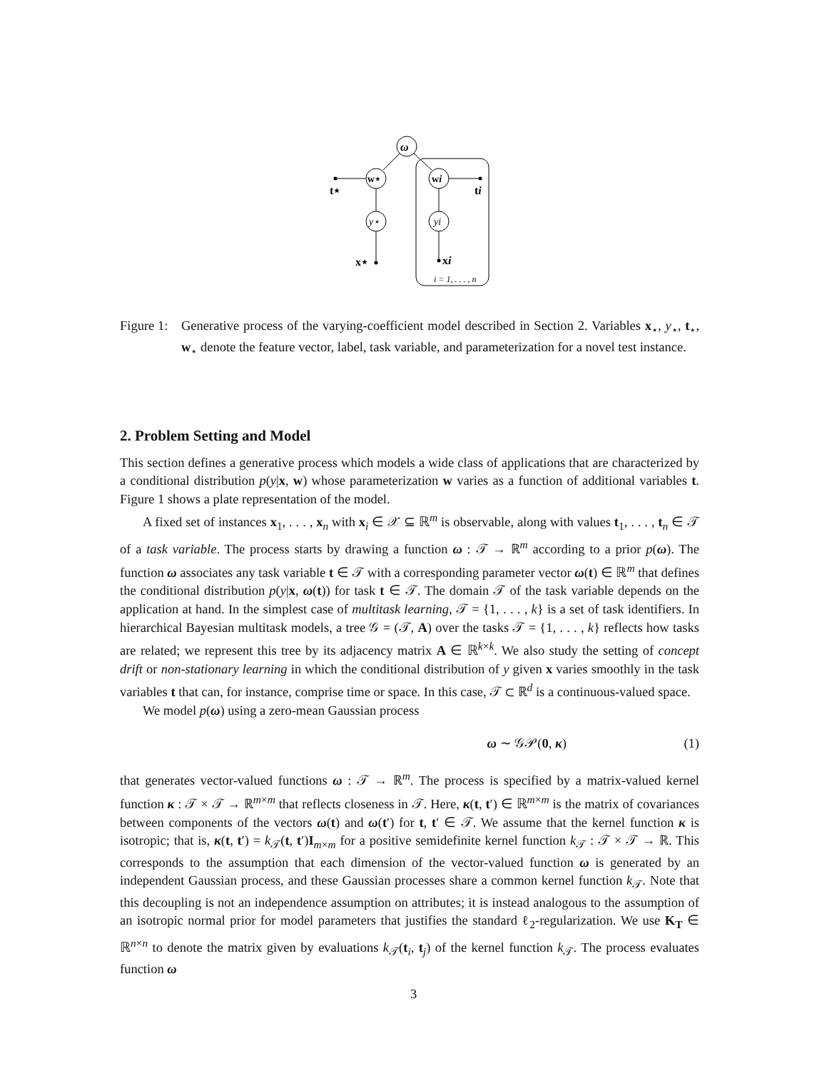ω
w⋆
wi
y⋆
yi
t⋆
ti
x⋆
xi
i = 1, . . . , n
Figure 1:
Generative process of the varying-coefficient model described in Section 2. Variables x<sub>⋆</sub>, y<sub>⋆</sub>, t<sub>⋆</sub>, w<sub>⋆</sub> denote the feature vector, label, task variable, and parameterization for a novel test instance.
2. Problem Setting and Model
This section defines a generative process which models a wide class of applications that are characterized by a conditional distribution p(y|x, w) whose parameterization w varies as a function of additional variables t. Figure 1 shows a plate representation of the model.
A fixed set of instances x<sub>1</sub>, . . . , x<sub>n</sub> with x<sub>i</sub> ∈ 𝒳 ⊆ ℝ<sup>m</sup> is observable, along with values t<sub>1</sub>, . . . , t<sub>n</sub> ∈ 𝒯 of a task variable. The process starts by drawing a function ω : 𝒯 → ℝ<sup>m</sup> according to a prior p(ω). The function ω associates any task variable t ∈ 𝒯 with a corresponding parameter vector ω(t) ∈ ℝ<sup>m</sup> that defines the conditional distribution p(y|x, ω(t)) for task t ∈ 𝒯. The domain 𝒯 of the task variable depends on the application at hand. In the simplest case of multitask learning, 𝒯 = {1, . . . , k} is a set of task identifiers. In hierarchical Bayesian multitask models, a tree 𝒢 = (𝒯, A) over the tasks 𝒯 = {1, . . . , k} reflects how tasks are related; we represent this tree by its adjacency matrix A ∈ ℝ<sup>k×k</sup>. We also study the setting of concept drift or non-stationary learning in which the conditional distribution of y given x varies smoothly in the task variables t that can, for instance, comprise time or space. In this case, 𝒯 ⊂ ℝ<sup>d</sup> is a continuous-valued space.
We model p(ω) using a zero-mean Gaussian process
ω ∼ 𝒢𝒫(0, κ) (1)
that generates vector-valued functions ω : 𝒯 → ℝ<sup>m</sup>. The process is specified by a matrix-valued kernel function κ : 𝒯 × 𝒯 → ℝ<sup>m×m</sup> that reflects closeness in 𝒯. Here, κ(t, t′) ∈ ℝ<sup>m×m</sup> is the matrix of covariances between components of the vectors ω(t) and ω(t′) for t, t′ ∈ 𝒯. We assume that the kernel function κ is isotropic; that is, κ(t, t′) = k<sub>𝒯</sub>(t, t′)I<sub>m×m</sub> for a positive semidefinite kernel function k<sub>𝒯</sub> : 𝒯 × 𝒯 → ℝ. This corresponds to the assumption that each dimension of the vector-valued function ω is generated by an independent Gaussian process, and these Gaussian processes share a common kernel function k<sub>𝒯</sub>. Note that this decoupling is not an independence assumption on attributes; it is instead analogous to the assumption of an isotropic normal prior for model parameters that justifies the standard ℓ<sub>2</sub>-regularization. We use K<sub>T</sub> ∈ ℝ<sup>n×n</sup> to denote the matrix given by evaluations k<sub>𝒯</sub>(t<sub>i</sub>, t<sub>j</sub>) of the kernel function k<sub>𝒯</sub>. The process evaluates function ω
3